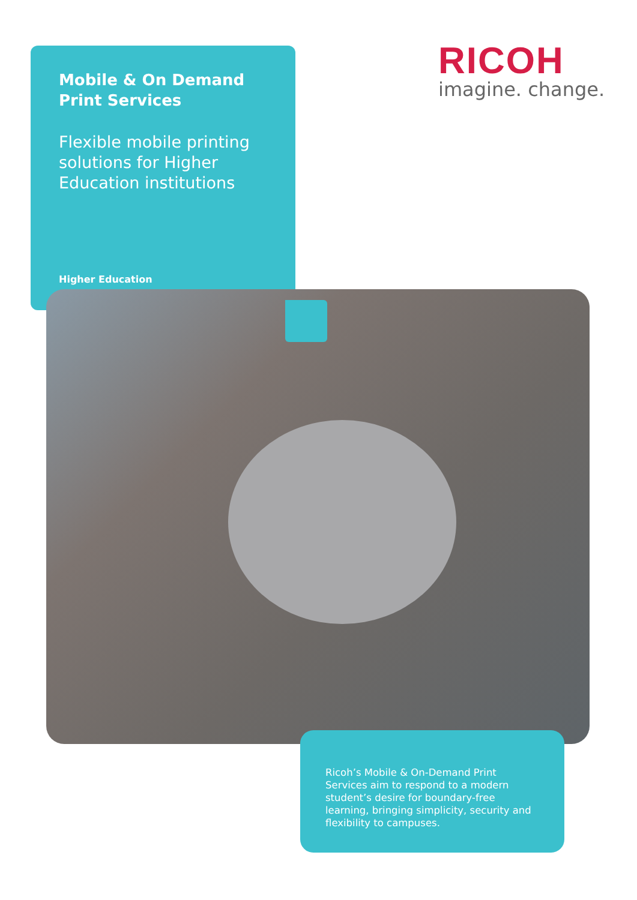Mobile & On Demand
Print Services
Flexible mobile printing
solutions for Higher
Education institutions
Higher Education
RICOH
imagine. change.
Ricoh’s Mobile & On-Demand Print Services aim to respond to a modern student’s desire for boundary-free learning, bringing simplicity, security and flexibility to campuses.